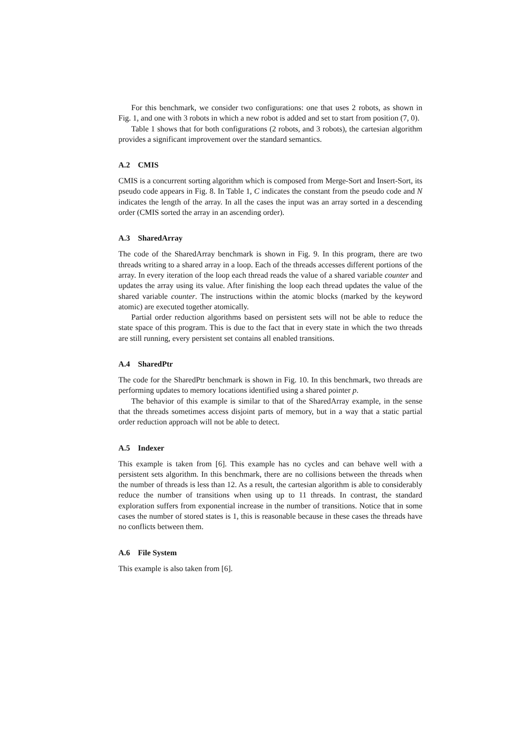For this benchmark, we consider two configurations: one that uses 2 robots, as shown in Fig. 1, and one with 3 robots in which a new robot is added and set to start from position (7, 0).
Table 1 shows that for both configurations (2 robots, and 3 robots), the cartesian algorithm provides a significant improvement over the standard semantics.
A.2 CMIS
CMIS is a concurrent sorting algorithm which is composed from Merge-Sort and Insert-Sort, its pseudo code appears in Fig. 8. In Table 1, C indicates the constant from the pseudo code and N indicates the length of the array. In all the cases the input was an array sorted in a descending order (CMIS sorted the array in an ascending order).
A.3 SharedArray
The code of the SharedArray benchmark is shown in Fig. 9. In this program, there are two threads writing to a shared array in a loop. Each of the threads accesses different portions of the array. In every iteration of the loop each thread reads the value of a shared variable counter and updates the array using its value. After finishing the loop each thread updates the value of the shared variable counter. The instructions within the atomic blocks (marked by the keyword atomic) are executed together atomically.
Partial order reduction algorithms based on persistent sets will not be able to reduce the state space of this program. This is due to the fact that in every state in which the two threads are still running, every persistent set contains all enabled transitions.
A.4 SharedPtr
The code for the SharedPtr benchmark is shown in Fig. 10. In this benchmark, two threads are performing updates to memory locations identified using a shared pointer p.
The behavior of this example is similar to that of the SharedArray example, in the sense that the threads sometimes access disjoint parts of memory, but in a way that a static partial order reduction approach will not be able to detect.
A.5 Indexer
This example is taken from [6]. This example has no cycles and can behave well with a persistent sets algorithm. In this benchmark, there are no collisions between the threads when the number of threads is less than 12. As a result, the cartesian algorithm is able to considerably reduce the number of transitions when using up to 11 threads. In contrast, the standard exploration suffers from exponential increase in the number of transitions. Notice that in some cases the number of stored states is 1, this is reasonable because in these cases the threads have no conflicts between them.
A.6 File System
This example is also taken from [6].